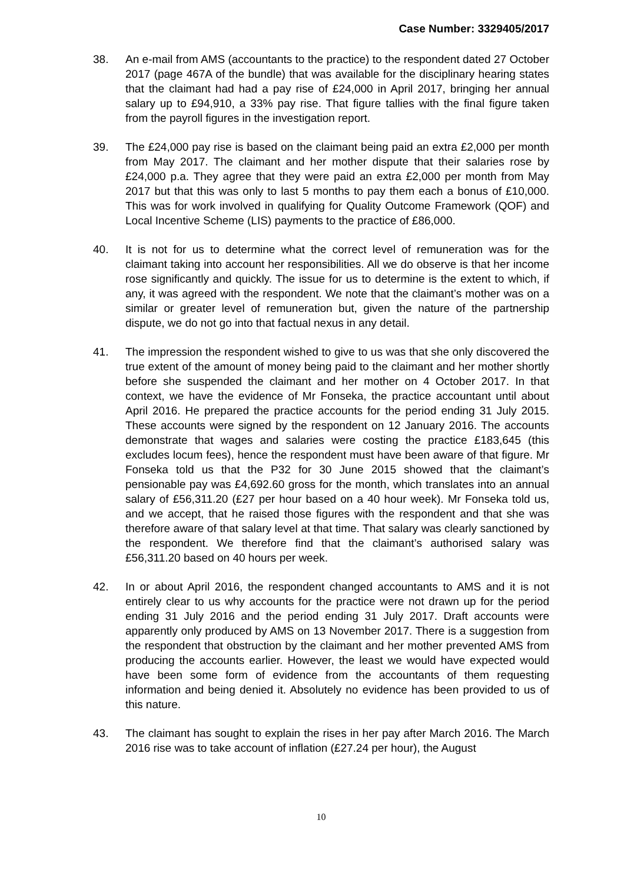Case Number: 3329405/2017
38. An e-mail from AMS (accountants to the practice) to the respondent dated 27 October 2017 (page 467A of the bundle) that was available for the disciplinary hearing states that the claimant had had a pay rise of £24,000 in April 2017, bringing her annual salary up to £94,910, a 33% pay rise. That figure tallies with the final figure taken from the payroll figures in the investigation report.
39. The £24,000 pay rise is based on the claimant being paid an extra £2,000 per month from May 2017. The claimant and her mother dispute that their salaries rose by £24,000 p.a. They agree that they were paid an extra £2,000 per month from May 2017 but that this was only to last 5 months to pay them each a bonus of £10,000. This was for work involved in qualifying for Quality Outcome Framework (QOF) and Local Incentive Scheme (LIS) payments to the practice of £86,000.
40. It is not for us to determine what the correct level of remuneration was for the claimant taking into account her responsibilities. All we do observe is that her income rose significantly and quickly. The issue for us to determine is the extent to which, if any, it was agreed with the respondent. We note that the claimant’s mother was on a similar or greater level of remuneration but, given the nature of the partnership dispute, we do not go into that factual nexus in any detail.
41. The impression the respondent wished to give to us was that she only discovered the true extent of the amount of money being paid to the claimant and her mother shortly before she suspended the claimant and her mother on 4 October 2017. In that context, we have the evidence of Mr Fonseka, the practice accountant until about April 2016. He prepared the practice accounts for the period ending 31 July 2015. These accounts were signed by the respondent on 12 January 2016. The accounts demonstrate that wages and salaries were costing the practice £183,645 (this excludes locum fees), hence the respondent must have been aware of that figure. Mr Fonseka told us that the P32 for 30 June 2015 showed that the claimant’s pensionable pay was £4,692.60 gross for the month, which translates into an annual salary of £56,311.20 (£27 per hour based on a 40 hour week). Mr Fonseka told us, and we accept, that he raised those figures with the respondent and that she was therefore aware of that salary level at that time. That salary was clearly sanctioned by the respondent. We therefore find that the claimant’s authorised salary was £56,311.20 based on 40 hours per week.
42. In or about April 2016, the respondent changed accountants to AMS and it is not entirely clear to us why accounts for the practice were not drawn up for the period ending 31 July 2016 and the period ending 31 July 2017. Draft accounts were apparently only produced by AMS on 13 November 2017. There is a suggestion from the respondent that obstruction by the claimant and her mother prevented AMS from producing the accounts earlier. However, the least we would have expected would have been some form of evidence from the accountants of them requesting information and being denied it. Absolutely no evidence has been provided to us of this nature.
43. The claimant has sought to explain the rises in her pay after March 2016. The March 2016 rise was to take account of inflation (£27.24 per hour), the August
10